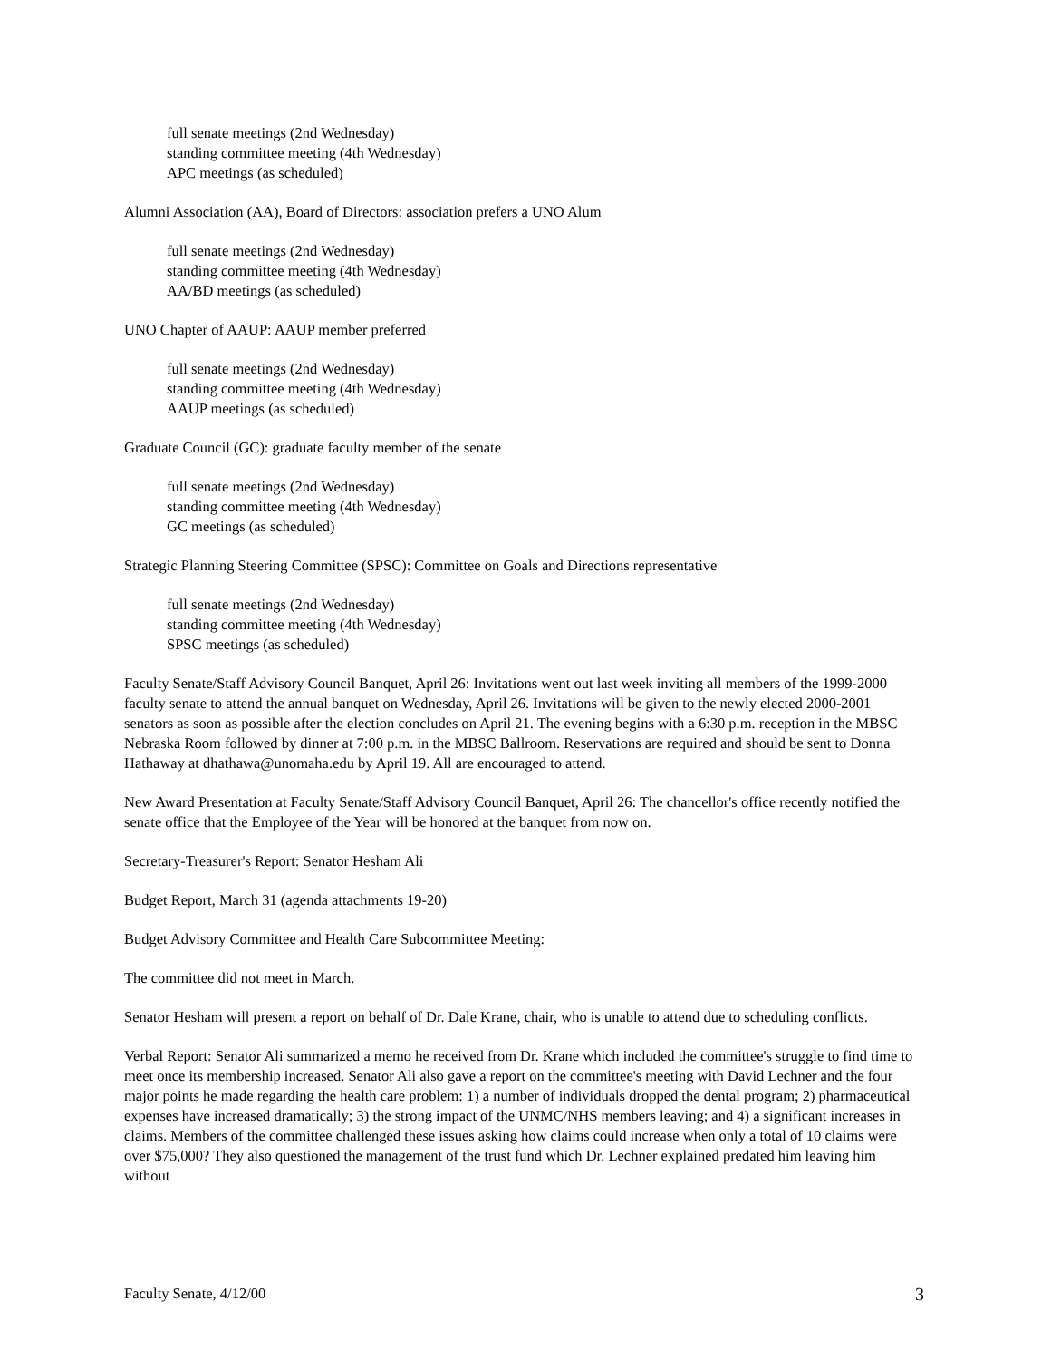full senate meetings (2nd Wednesday)
standing committee meeting (4th Wednesday)
APC meetings (as scheduled)
Alumni Association (AA), Board of Directors: association prefers a UNO Alum
full senate meetings (2nd Wednesday)
standing committee meeting (4th Wednesday)
AA/BD meetings (as scheduled)
UNO Chapter of AAUP: AAUP member preferred
full senate meetings (2nd Wednesday)
standing committee meeting (4th Wednesday)
AAUP meetings (as scheduled)
Graduate Council (GC): graduate faculty member of the senate
full senate meetings (2nd Wednesday)
standing committee meeting (4th Wednesday)
GC meetings (as scheduled)
Strategic Planning Steering Committee (SPSC): Committee on Goals and Directions representative
full senate meetings (2nd Wednesday)
standing committee meeting (4th Wednesday)
SPSC meetings (as scheduled)
Faculty Senate/Staff Advisory Council Banquet, April 26: Invitations went out last week inviting all members of the 1999-2000 faculty senate to attend the annual banquet on Wednesday, April 26. Invitations will be given to the newly elected 2000-2001 senators as soon as possible after the election concludes on April 21. The evening begins with a 6:30 p.m. reception in the MBSC Nebraska Room followed by dinner at 7:00 p.m. in the MBSC Ballroom. Reservations are required and should be sent to Donna Hathaway at dhathawa@unomaha.edu by April 19. All are encouraged to attend.
New Award Presentation at Faculty Senate/Staff Advisory Council Banquet, April 26: The chancellor's office recently notified the senate office that the Employee of the Year will be honored at the banquet from now on.
Secretary-Treasurer's Report: Senator Hesham Ali
Budget Report, March 31 (agenda attachments 19-20)
Budget Advisory Committee and Health Care Subcommittee Meeting:
The committee did not meet in March.
Senator Hesham will present a report on behalf of Dr. Dale Krane, chair, who is unable to attend due to scheduling conflicts.
Verbal Report: Senator Ali summarized a memo he received from Dr. Krane which included the committee's struggle to find time to meet once its membership increased. Senator Ali also gave a report on the committee's meeting with David Lechner and the four major points he made regarding the health care problem: 1) a number of individuals dropped the dental program; 2) pharmaceutical expenses have increased dramatically; 3) the strong impact of the UNMC/NHS members leaving; and 4) a significant increases in claims. Members of the committee challenged these issues asking how claims could increase when only a total of 10 claims were over $75,000? They also questioned the management of the trust fund which Dr. Lechner explained predated him leaving him without
Faculty Senate, 4/12/00 3